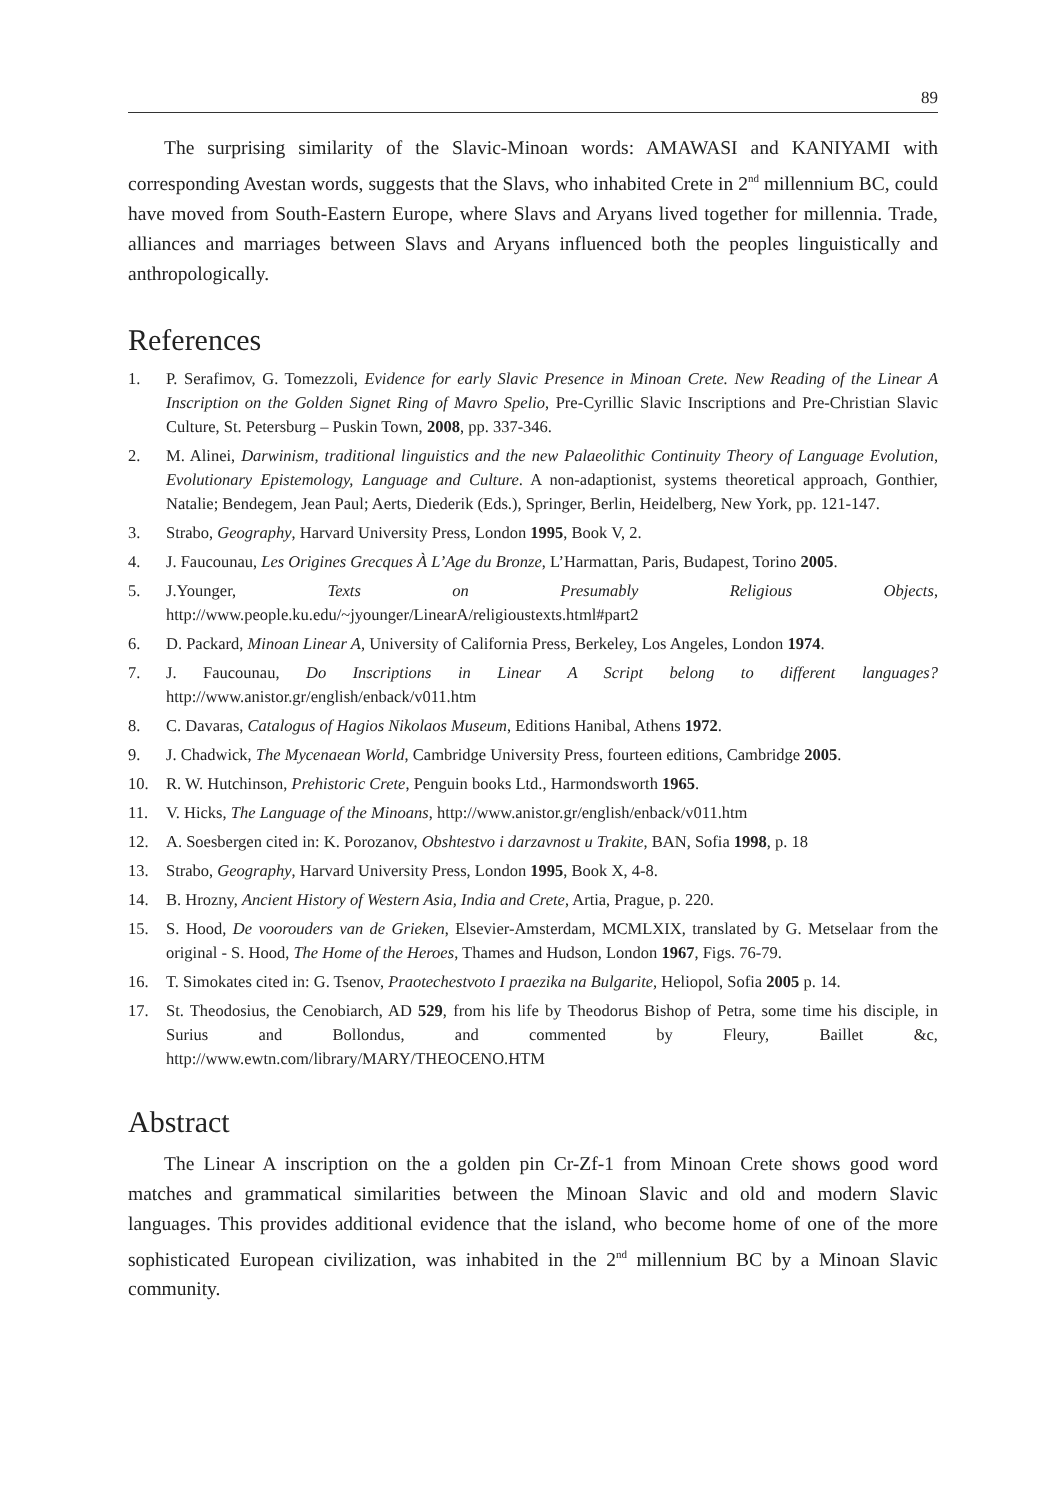89
The surprising similarity of the Slavic-Minoan words: AMAWASI and KANIYAMI with corresponding Avestan words, suggests that the Slavs, who inhabited Crete in 2<sup>nd</sup> millennium BC, could have moved from South-Eastern Europe, where Slavs and Aryans lived together for millennia. Trade, alliances and marriages between Slavs and Aryans influenced both the peoples linguistically and anthropologically.
References
1. P. Serafimov, G. Tomezzoli, Evidence for early Slavic Presence in Minoan Crete. New Reading of the Linear A Inscription on the Golden Signet Ring of Mavro Spelio, Pre-Cyrillic Slavic Inscriptions and Pre-Christian Slavic Culture, St. Petersburg – Puskin Town, 2008, pp. 337-346.
2. M. Alinei, Darwinism, traditional linguistics and the new Palaeolithic Continuity Theory of Language Evolution, Evolutionary Epistemology, Language and Culture. A non-adaptionist, systems theoretical approach, Gonthier, Natalie; Bendegem, Jean Paul; Aerts, Diederik (Eds.), Springer, Berlin, Heidelberg, New York, pp. 121-147.
3. Strabo, Geography, Harvard University Press, London 1995, Book V, 2.
4. J. Faucounau, Les Origines Grecques À L’Age du Bronze, L’Harmattan, Paris, Budapest, Torino 2005.
5. J.Younger, Texts on Presumably Religious Objects, http://www.people.ku.edu/~jyounger/LinearA/religioustexts.html#part2
6. D. Packard, Minoan Linear A, University of California Press, Berkeley, Los Angeles, London 1974.
7. J. Faucounau, Do Inscriptions in Linear A Script belong to different languages? http://www.anistor.gr/english/enback/v011.htm
8. C. Davaras, Catalogus of Hagios Nikolaos Museum, Editions Hanibal, Athens 1972.
9. J. Chadwick, The Mycenaean World, Cambridge University Press, fourteen editions, Cambridge 2005.
10. R. W. Hutchinson, Prehistoric Crete, Penguin books Ltd., Harmondsworth 1965.
11. V. Hicks, The Language of the Minoans, http://www.anistor.gr/english/enback/v011.htm
12. A. Soesbergen cited in: K. Porozanov, Obshtestvo i darzavnost u Trakite, BAN, Sofia 1998, p. 18
13. Strabo, Geography, Harvard University Press, London 1995, Book X, 4-8.
14. B. Hrozny, Ancient History of Western Asia, India and Crete, Artia, Prague, p. 220.
15. S. Hood, De voorouders van de Grieken, Elsevier-Amsterdam, MCMLXIX, translated by G. Metselaar from the original - S. Hood, The Home of the Heroes, Thames and Hudson, London 1967, Figs. 76-79.
16. T. Simokates cited in: G. Tsenov, Praotechestvoto I praezika na Bulgarite, Heliopol, Sofia 2005 p. 14.
17. St. Theodosius, the Cenobiarch, AD 529, from his life by Theodorus Bishop of Petra, some time his disciple, in Surius and Bollondus, and commented by Fleury, Baillet &c, http://www.ewtn.com/library/MARY/THEOCENO.HTM
Abstract
The Linear A inscription on the a golden pin Cr-Zf-1 from Minoan Crete shows good word matches and grammatical similarities between the Minoan Slavic and old and modern Slavic languages. This provides additional evidence that the island, who become home of one of the more sophisticated European civilization, was inhabited in the 2<sup>nd</sup> millennium BC by a Minoan Slavic community.